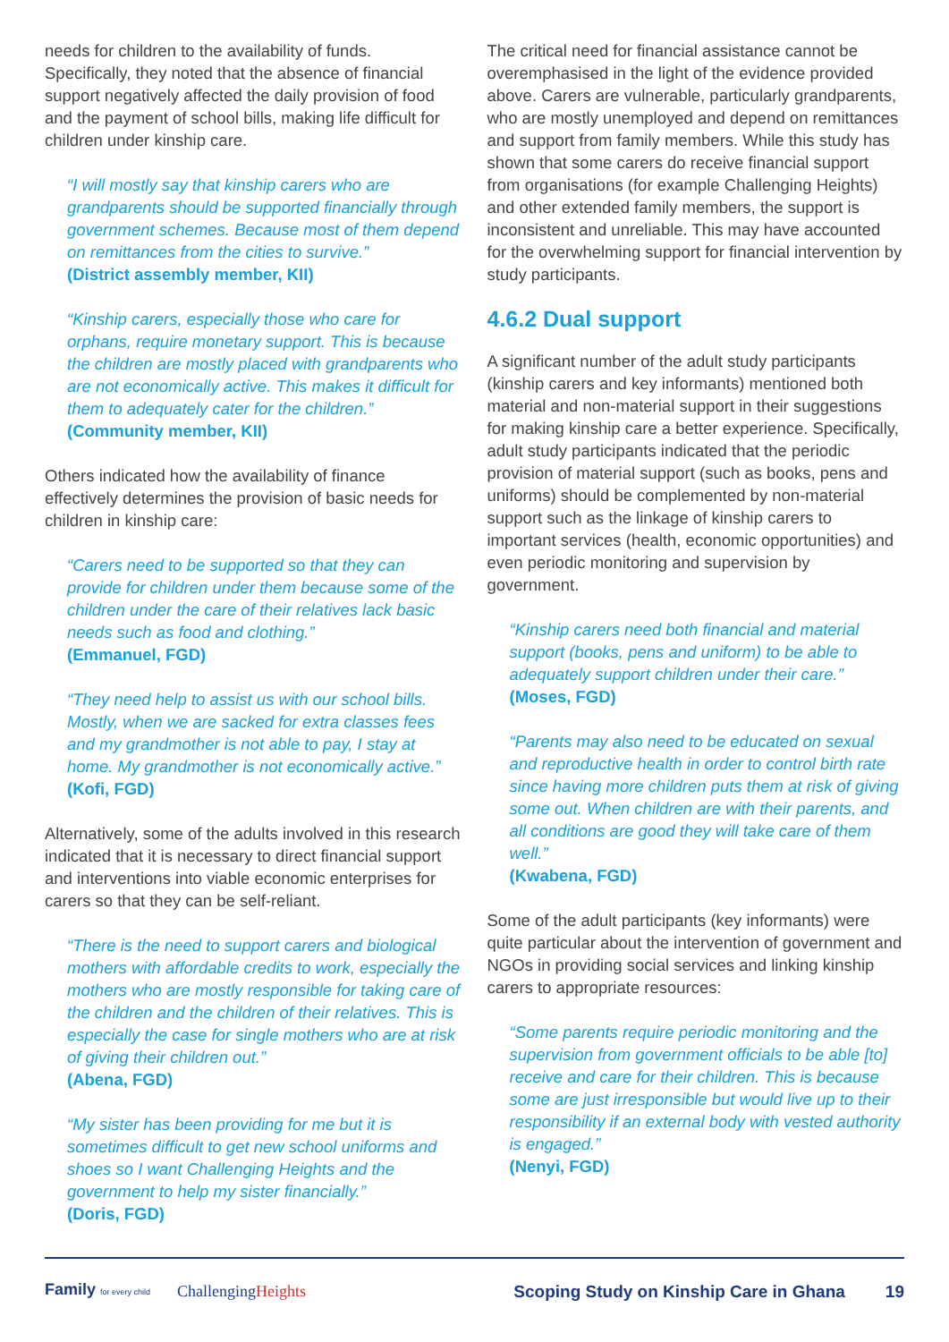needs for children to the availability of funds. Specifically, they noted that the absence of financial support negatively affected the daily provision of food and the payment of school bills, making life difficult for children under kinship care.
“I will mostly say that kinship carers who are grandparents should be supported financially through government schemes. Because most of them depend on remittances from the cities to survive.”
(District assembly member, KII)
“Kinship carers, especially those who care for orphans, require monetary support. This is because the children are mostly placed with grandparents who are not economically active. This makes it difficult for them to adequately cater for the children.”
(Community member, KII)
Others indicated how the availability of finance effectively determines the provision of basic needs for children in kinship care:
“Carers need to be supported so that they can provide for children under them because some of the children under the care of their relatives lack basic needs such as food and clothing.”
(Emmanuel, FGD)
“They need help to assist us with our school bills. Mostly, when we are sacked for extra classes fees and my grandmother is not able to pay, I stay at home. My grandmother is not economically active.”
(Kofi, FGD)
Alternatively, some of the adults involved in this research indicated that it is necessary to direct financial support and interventions into viable economic enterprises for carers so that they can be self-reliant.
“There is the need to support carers and biological mothers with affordable credits to work, especially the mothers who are mostly responsible for taking care of the children and the children of their relatives. This is especially the case for single mothers who are at risk of giving their children out.”
(Abena, FGD)
“My sister has been providing for me but it is sometimes difficult to get new school uniforms and shoes so I want Challenging Heights and the government to help my sister financially.”
(Doris, FGD)
The critical need for financial assistance cannot be overemphasised in the light of the evidence provided above. Carers are vulnerable, particularly grandparents, who are mostly unemployed and depend on remittances and support from family members. While this study has shown that some carers do receive financial support from organisations (for example Challenging Heights) and other extended family members, the support is inconsistent and unreliable. This may have accounted for the overwhelming support for financial intervention by study participants.
4.6.2 Dual support
A significant number of the adult study participants (kinship carers and key informants) mentioned both material and non-material support in their suggestions for making kinship care a better experience. Specifically, adult study participants indicated that the periodic provision of material support (such as books, pens and uniforms) should be complemented by non-material support such as the linkage of kinship carers to important services (health, economic opportunities) and even periodic monitoring and supervision by government.
“Kinship carers need both financial and material support (books, pens and uniform) to be able to adequately support children under their care.”
(Moses, FGD)
“Parents may also need to be educated on sexual and reproductive health in order to control birth rate since having more children puts them at risk of giving some out. When children are with their parents, and all conditions are good they will take care of them well.”
(Kwabena, FGD)
Some of the adult participants (key informants) were quite particular about the intervention of government and NGOs in providing social services and linking kinship carers to appropriate resources:
“Some parents require periodic monitoring and the supervision from government officials to be able [to] receive and care for their children. This is because some are just irresponsible but would live up to their responsibility if an external body with vested authority is engaged.”
(Nenyi, FGD)
Family for every child ChallengingHeights Scoping Study on Kinship Care in Ghana 19